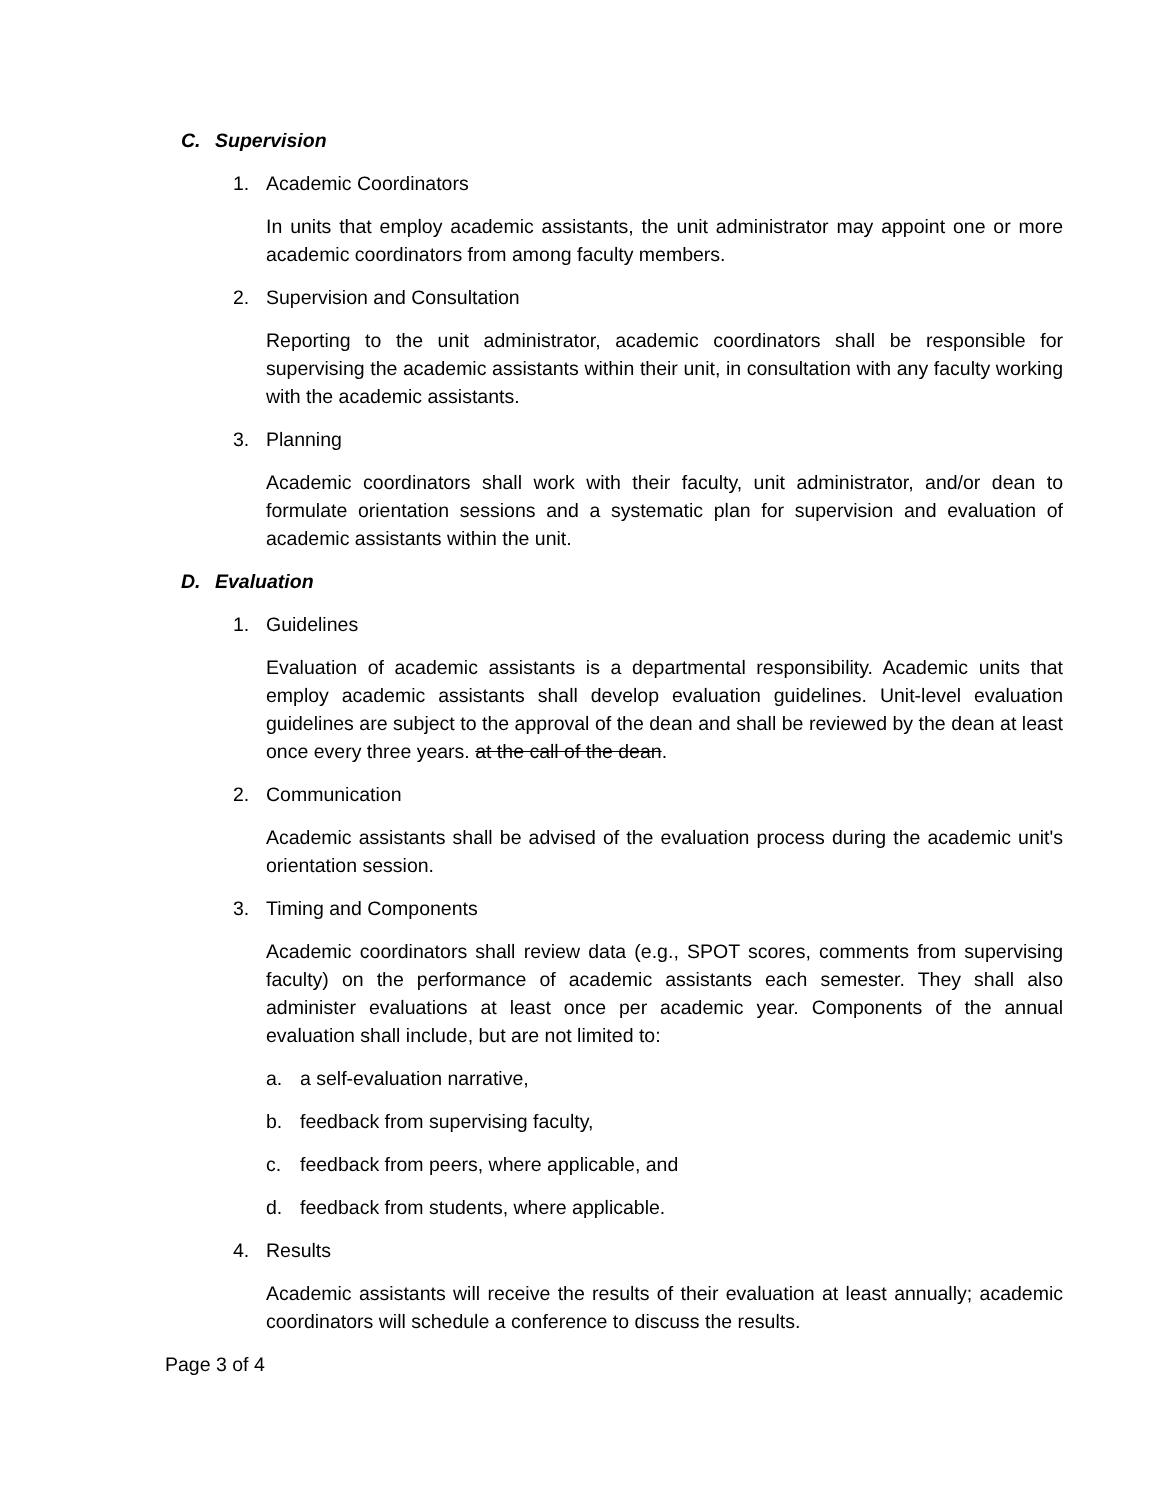C. Supervision
1. Academic Coordinators
In units that employ academic assistants, the unit administrator may appoint one or more academic coordinators from among faculty members.
2. Supervision and Consultation
Reporting to the unit administrator, academic coordinators shall be responsible for supervising the academic assistants within their unit, in consultation with any faculty working with the academic assistants.
3. Planning
Academic coordinators shall work with their faculty, unit administrator, and/or dean to formulate orientation sessions and a systematic plan for supervision and evaluation of academic assistants within the unit.
D. Evaluation
1. Guidelines
Evaluation of academic assistants is a departmental responsibility. Academic units that employ academic assistants shall develop evaluation guidelines. Unit-level evaluation guidelines are subject to the approval of the dean and shall be reviewed by the dean at least once every three years. at the call of the dean.
2. Communication
Academic assistants shall be advised of the evaluation process during the academic unit's orientation session.
3. Timing and Components
Academic coordinators shall review data (e.g., SPOT scores, comments from supervising faculty) on the performance of academic assistants each semester. They shall also administer evaluations at least once per academic year. Components of the annual evaluation shall include, but are not limited to:
a. a self-evaluation narrative,
b. feedback from supervising faculty,
c. feedback from peers, where applicable, and
d. feedback from students, where applicable.
4. Results
Academic assistants will receive the results of their evaluation at least annually; academic coordinators will schedule a conference to discuss the results.
Page 3 of 4